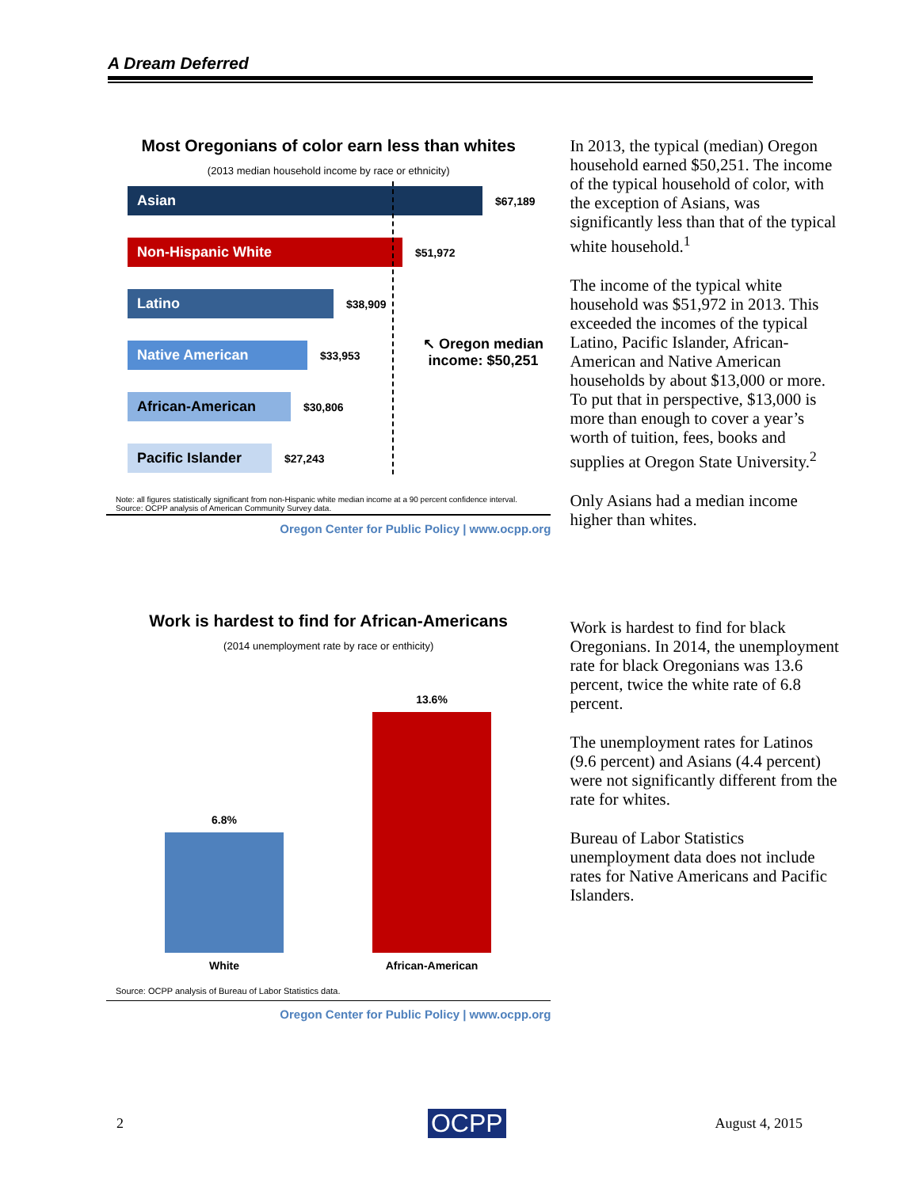A Dream Deferred
Most Oregonians of color earn less than whites
(2013 median household income by race or ethnicity)
↖ Oregon median
income: $50,251
Asian
$67,189
Non-Hispanic White
$51,972
Latino
$38,909
Native American
$33,953
African-American
$30,806
Pacific Islander
$27,243
Note: all figures statistically significant from non-Hispanic white median income at a 90 percent confidence interval.
Source: OCPP analysis of American Community Survey data.
Oregon Center for Public Policy | www.ocpp.org
In 2013, the typical (median) Oregon household earned $50,251. The income of the typical household of color, with the exception of Asians, was significantly less than that of the typical white household.<sup>1</sup>
The income of the typical white household was $51,972 in 2013. This exceeded the incomes of the typical Latino, Pacific Islander, African-American and Native American households by about $13,000 or more. To put that in perspective, $13,000 is more than enough to cover a year’s worth of tuition, fees, books and supplies at Oregon State University.<sup>2</sup>
Only Asians had a median income higher than whites.
Work is hardest to find for African-Americans
(2014 unemployment rate by race or enthicity)
6.8%
13.6%
White African-American
Source: OCPP analysis of Bureau of Labor Statistics data.
Oregon Center for Public Policy | www.ocpp.org
Work is hardest to find for black Oregonians. In 2014, the unemployment rate for black Oregonians was 13.6 percent, twice the white rate of 6.8 percent.
The unemployment rates for Latinos (9.6 percent) and Asians (4.4 percent) were not significantly different from the rate for whites.
Bureau of Labor Statistics unemployment data does not include rates for Native Americans and Pacific Islanders.
2 OCPP August 4, 2015